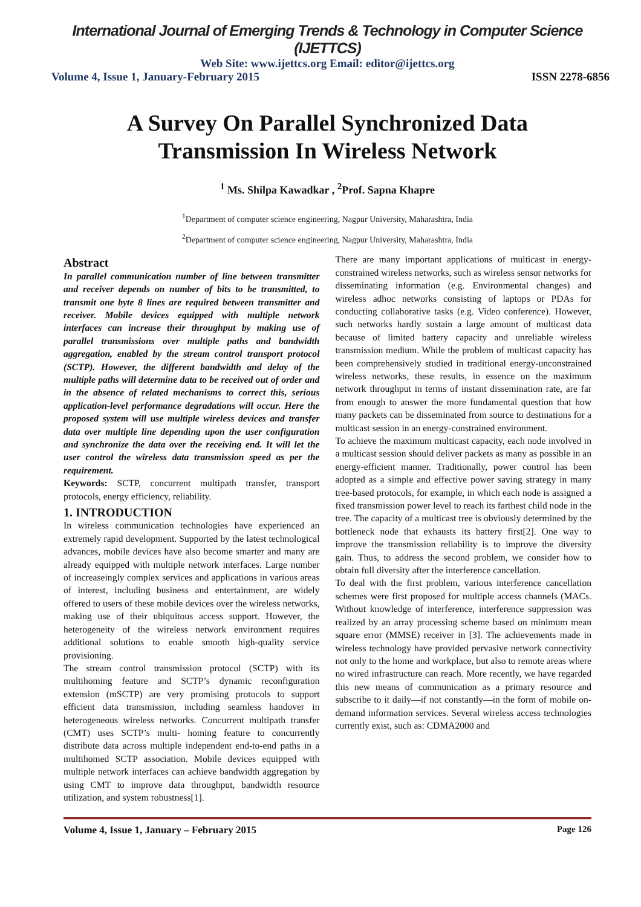International Journal of Emerging Trends & Technology in Computer Science (IJETTCS)
Web Site: www.ijettcs.org Email: editor@ijettcs.org
Volume 4, Issue 1, January-February 2015 ISSN 2278-6856
A Survey On Parallel Synchronized Data Transmission In Wireless Network
<sup>1</sup> Ms. Shilpa Kawadkar , <sup>2</sup>Prof. Sapna Khapre
<sup>1</sup> Department of computer science engineering, Nagpur University, Maharashtra, India
<sup>2</sup> Department of computer science engineering, Nagpur University, Maharashtra, India
Abstract
In parallel communication number of line between transmitter and receiver depends on number of bits to be transmitted, to transmit one byte 8 lines are required between transmitter and receiver. Mobile devices equipped with multiple network interfaces can increase their throughput by making use of parallel transmissions over multiple paths and bandwidth aggregation, enabled by the stream control transport protocol (SCTP). However, the different bandwidth and delay of the multiple paths will determine data to be received out of order and in the absence of related mechanisms to correct this, serious application-level performance degradations will occur. Here the proposed system will use multiple wireless devices and transfer data over multiple line depending upon the user configuration and synchronize the data over the receiving end. It will let the user control the wireless data transmission speed as per the requirement.
Keywords: SCTP, concurrent multipath transfer, transport protocols, energy efficiency, reliability.
1. INTRODUCTION
In wireless communication technologies have experienced an extremely rapid development. Supported by the latest technological advances, mobile devices have also become smarter and many are already equipped with multiple network interfaces. Large number of increaseingly complex services and applications in various areas of interest, including business and entertainment, are widely offered to users of these mobile devices over the wireless networks, making use of their ubiquitous access support. However, the heterogeneity of the wireless network environment requires additional solutions to enable smooth high-quality service provisioning.
The stream control transmission protocol (SCTP) with its multihoming feature and SCTP’s dynamic reconfiguration extension (mSCTP) are very promising protocols to support efficient data transmission, including seamless handover in heterogeneous wireless networks. Concurrent multipath transfer (CMT) uses SCTP’s multi- homing feature to concurrently distribute data across multiple independent end-to-end paths in a multihomed SCTP association. Mobile devices equipped with multiple network interfaces can achieve bandwidth aggregation by using CMT to improve data throughput, bandwidth resource utilization, and system robustness[1].
There are many important applications of multicast in energy-constrained wireless networks, such as wireless sensor networks for disseminating information (e.g. Environmental changes) and wireless adhoc networks consisting of laptops or PDAs for conducting collaborative tasks (e.g. Video conference). However, such networks hardly sustain a large amount of multicast data because of limited battery capacity and unreliable wireless transmission medium. While the problem of multicast capacity has been comprehensively studied in traditional energy-unconstrained wireless networks, these results, in essence on the maximum network throughput in terms of instant dissemination rate, are far from enough to answer the more fundamental question that how many packets can be disseminated from source to destinations for a multicast session in an energy-constrained environment.
To achieve the maximum multicast capacity, each node involved in a multicast session should deliver packets as many as possible in an energy-efficient manner. Traditionally, power control has been adopted as a simple and effective power saving strategy in many tree-based protocols, for example, in which each node is assigned a fixed transmission power level to reach its farthest child node in the tree. The capacity of a multicast tree is obviously determined by the bottleneck node that exhausts its battery first[2]. One way to improve the transmission reliability is to improve the diversity gain. Thus, to address the second problem, we consider how to obtain full diversity after the interference cancellation.
To deal with the first problem, various interference cancellation schemes were first proposed for multiple access channels (MACs. Without knowledge of interference, interference suppression was realized by an array processing scheme based on minimum mean square error (MMSE) receiver in [3]. The achievements made in wireless technology have provided pervasive network connectivity not only to the home and workplace, but also to remote areas where no wired infrastructure can reach. More recently, we have regarded this new means of communication as a primary resource and subscribe to it daily—if not constantly—in the form of mobile on-demand information services. Several wireless access technologies currently exist, such as: CDMA2000 and
Volume 4, Issue 1, January – February 2015 Page 126